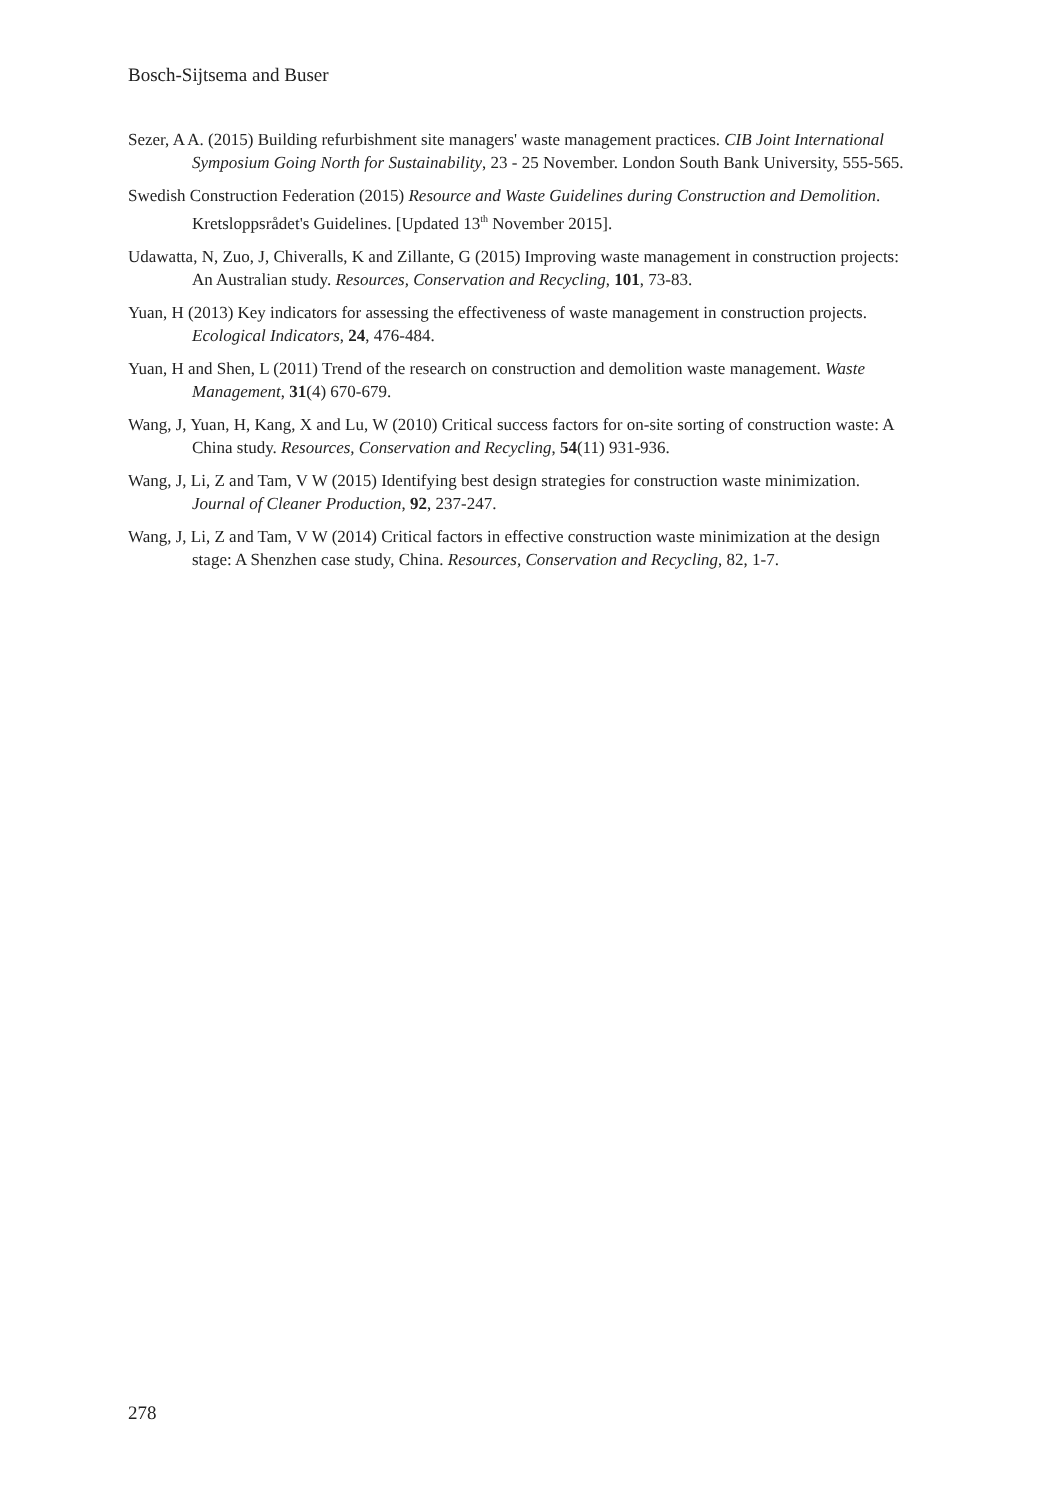Bosch-Sijtsema and Buser
Sezer, A A. (2015) Building refurbishment site managers' waste management practices. CIB Joint International Symposium Going North for Sustainability, 23 - 25 November. London South Bank University, 555-565.
Swedish Construction Federation (2015) Resource and Waste Guidelines during Construction and Demolition. Kretsloppsrådet's Guidelines. [Updated 13<sup>th</sup> November 2015].
Udawatta, N, Zuo, J, Chiveralls, K and Zillante, G (2015) Improving waste management in construction projects: An Australian study. Resources, Conservation and Recycling, 101, 73-83.
Yuan, H (2013) Key indicators for assessing the effectiveness of waste management in construction projects. Ecological Indicators, 24, 476-484.
Yuan, H and Shen, L (2011) Trend of the research on construction and demolition waste management. Waste Management, 31(4) 670-679.
Wang, J, Yuan, H, Kang, X and Lu, W (2010) Critical success factors for on-site sorting of construction waste: A China study. Resources, Conservation and Recycling, 54(11) 931-936.
Wang, J, Li, Z and Tam, V W (2015) Identifying best design strategies for construction waste minimization. Journal of Cleaner Production, 92, 237-247.
Wang, J, Li, Z and Tam, V W (2014) Critical factors in effective construction waste minimization at the design stage: A Shenzhen case study, China. Resources, Conservation and Recycling, 82, 1-7.
278